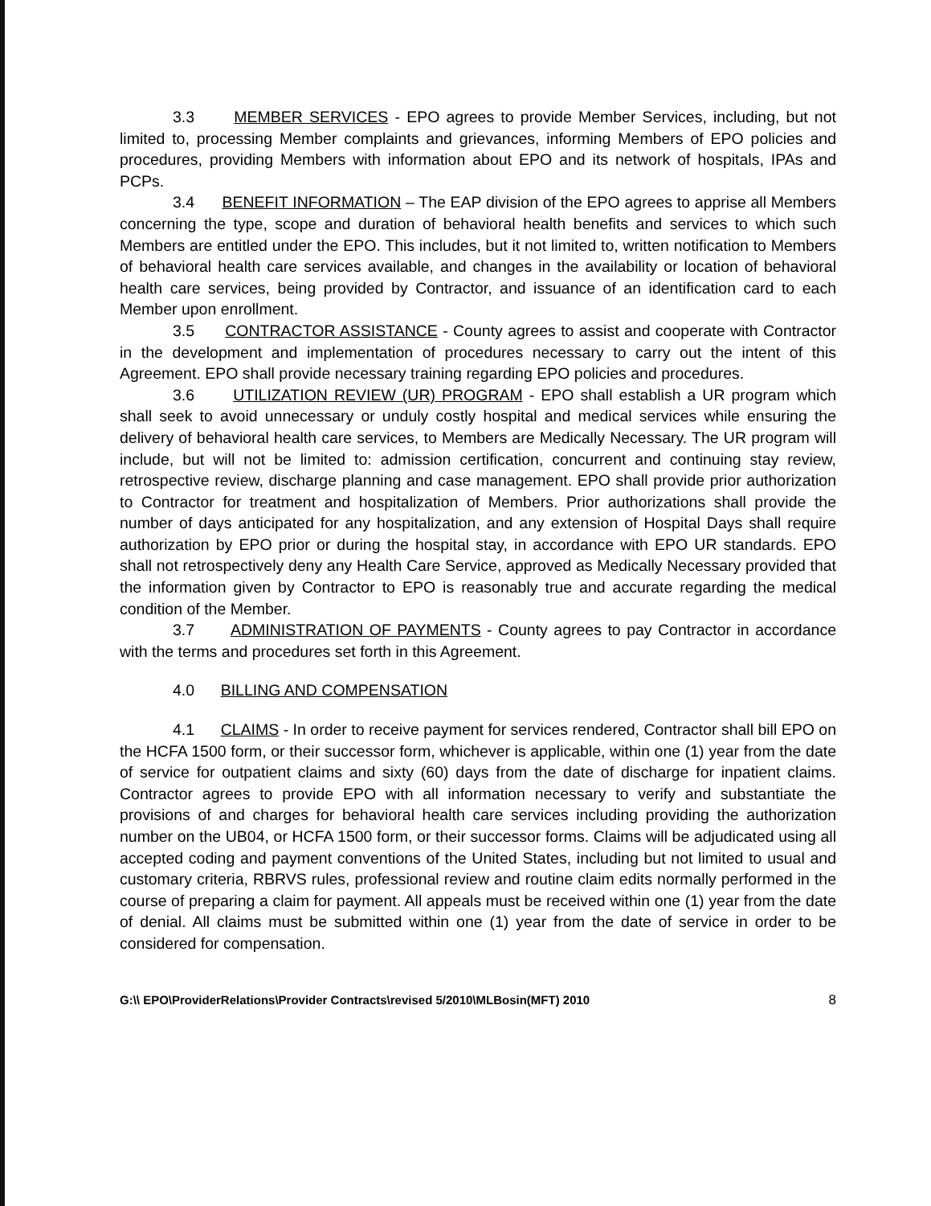3.3 MEMBER SERVICES - EPO agrees to provide Member Services, including, but not limited to, processing Member complaints and grievances, informing Members of EPO policies and procedures, providing Members with information about EPO and its network of hospitals, IPAs and PCPs.
3.4 BENEFIT INFORMATION – The EAP division of the EPO agrees to apprise all Members concerning the type, scope and duration of behavioral health benefits and services to which such Members are entitled under the EPO. This includes, but it not limited to, written notification to Members of behavioral health care services available, and changes in the availability or location of behavioral health care services, being provided by Contractor, and issuance of an identification card to each Member upon enrollment.
3.5 CONTRACTOR ASSISTANCE - County agrees to assist and cooperate with Contractor in the development and implementation of procedures necessary to carry out the intent of this Agreement. EPO shall provide necessary training regarding EPO policies and procedures.
3.6 UTILIZATION REVIEW (UR) PROGRAM - EPO shall establish a UR program which shall seek to avoid unnecessary or unduly costly hospital and medical services while ensuring the delivery of behavioral health care services, to Members are Medically Necessary. The UR program will include, but will not be limited to: admission certification, concurrent and continuing stay review, retrospective review, discharge planning and case management. EPO shall provide prior authorization to Contractor for treatment and hospitalization of Members. Prior authorizations shall provide the number of days anticipated for any hospitalization, and any extension of Hospital Days shall require authorization by EPO prior or during the hospital stay, in accordance with EPO UR standards. EPO shall not retrospectively deny any Health Care Service, approved as Medically Necessary provided that the information given by Contractor to EPO is reasonably true and accurate regarding the medical condition of the Member.
3.7 ADMINISTRATION OF PAYMENTS - County agrees to pay Contractor in accordance with the terms and procedures set forth in this Agreement.
4.0 BILLING AND COMPENSATION
4.1 CLAIMS - In order to receive payment for services rendered, Contractor shall bill EPO on the HCFA 1500 form, or their successor form, whichever is applicable, within one (1) year from the date of service for outpatient claims and sixty (60) days from the date of discharge for inpatient claims. Contractor agrees to provide EPO with all information necessary to verify and substantiate the provisions of and charges for behavioral health care services including providing the authorization number on the UB04, or HCFA 1500 form, or their successor forms. Claims will be adjudicated using all accepted coding and payment conventions of the United States, including but not limited to usual and customary criteria, RBRVS rules, professional review and routine claim edits normally performed in the course of preparing a claim for payment. All appeals must be received within one (1) year from the date of denial. All claims must be submitted within one (1) year from the date of service in order to be considered for compensation.
G:\\ EPO\ProviderRelations\Provider Contracts\revised 5/2010\MLBosin(MFT) 2010 8